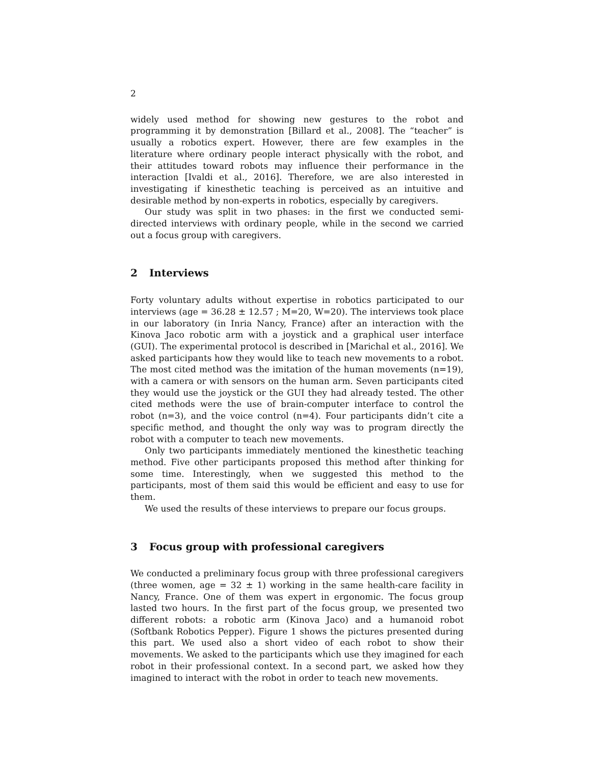2
widely used method for showing new gestures to the robot and programming it by demonstration [Billard et al., 2008]. The “teacher” is usually a robotics expert. However, there are few examples in the literature where ordinary people interact physically with the robot, and their attitudes toward robots may influence their performance in the interaction [Ivaldi et al., 2016]. Therefore, we are also interested in investigating if kinesthetic teaching is perceived as an intuitive and desirable method by non-experts in robotics, especially by caregivers.
Our study was split in two phases: in the first we conducted semi-directed interviews with ordinary people, while in the second we carried out a focus group with caregivers.
2 Interviews
Forty voluntary adults without expertise in robotics participated to our interviews (age = 36.28 ± 12.57 ; M=20, W=20). The interviews took place in our laboratory (in Inria Nancy, France) after an interaction with the Kinova Jaco robotic arm with a joystick and a graphical user interface (GUI). The experimental protocol is described in [Marichal et al., 2016]. We asked participants how they would like to teach new movements to a robot. The most cited method was the imitation of the human movements (n=19), with a camera or with sensors on the human arm. Seven participants cited they would use the joystick or the GUI they had already tested. The other cited methods were the use of brain-computer interface to control the robot (n=3), and the voice control (n=4). Four participants didn’t cite a specific method, and thought the only way was to program directly the robot with a computer to teach new movements.
Only two participants immediately mentioned the kinesthetic teaching method. Five other participants proposed this method after thinking for some time. Interestingly, when we suggested this method to the participants, most of them said this would be efficient and easy to use for them.
We used the results of these interviews to prepare our focus groups.
3 Focus group with professional caregivers
We conducted a preliminary focus group with three professional caregivers (three women, age = 32 ± 1) working in the same health-care facility in Nancy, France. One of them was expert in ergonomic. The focus group lasted two hours. In the first part of the focus group, we presented two different robots: a robotic arm (Kinova Jaco) and a humanoid robot (Softbank Robotics Pepper). Figure 1 shows the pictures presented during this part. We used also a short video of each robot to show their movements. We asked to the participants which use they imagined for each robot in their professional context. In a second part, we asked how they imagined to interact with the robot in order to teach new movements.